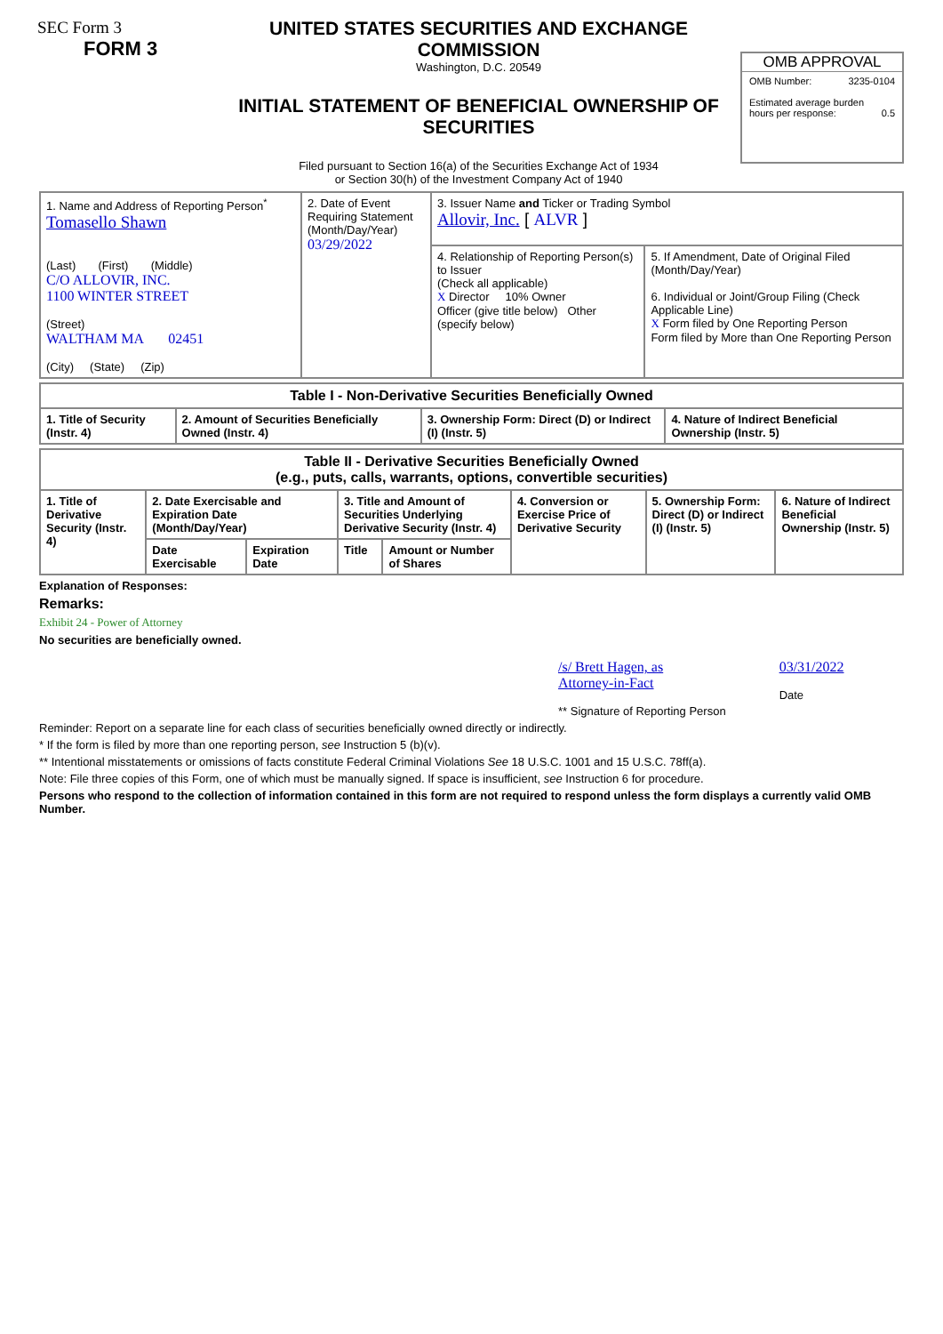SEC Form 3
FORM 3
UNITED STATES SECURITIES AND EXCHANGE COMMISSION
Washington, D.C. 20549
INITIAL STATEMENT OF BENEFICIAL OWNERSHIP OF SECURITIES
Filed pursuant to Section 16(a) of the Securities Exchange Act of 1934
or Section 30(h) of the Investment Company Act of 1940
OMB APPROVAL
OMB Number: 3235-0104
Estimated average burden
hours per response: 0.5
| 1. Name and Address of Reporting Person<sup>*</sup> Tomasello Shawn (Last) (First) (Middle) C/O ALLOVIR, INC. 1100 WINTER STREET (Street) WALTHAM MA 02451 (City) (State) (Zip) | 2. Date of Event Requiring Statement (Month/Day/Year) 03/29/2022 | 3. Issuer Name and Ticker or Trading Symbol Allovir, Inc. [ ALVR ] | |
| | | 4. Relationship of Reporting Person(s) to Issuer (Check all applicable) X Director 10% Owner Officer (give title below) Other (specify below) | 5. If Amendment, Date of Original Filed (Month/Day/Year) 6. Individual or Joint/Group Filing (Check Applicable Line) X Form filed by One Reporting Person Form filed by More than One Reporting Person |
| Table I - Non-Derivative Securities Beneficially Owned | | | |
| --- | --- | --- | --- |
| 1. Title of Security (Instr. 4) | 2. Amount of Securities Beneficially Owned (Instr. 4) | 3. Ownership Form: Direct (D) or Indirect (I) (Instr. 5) | 4. Nature of Indirect Beneficial Ownership (Instr. 5) |
| Table II - Derivative Securities Beneficially Owned (e.g., puts, calls, warrants, options, convertible securities) | | | | | | | |
| --- | --- | --- | --- | --- | --- | --- | --- |
| 1. Title of Derivative Security (Instr. 4) | 2. Date Exercisable and Expiration Date (Month/Day/Year) | | 3. Title and Amount of Securities Underlying Derivative Security (Instr. 4) | | 4. Conversion or Exercise Price of Derivative Security | 5. Ownership Form: Direct (D) or Indirect (I) (Instr. 5) | 6. Nature of Indirect Beneficial Ownership (Instr. 5) |
| | Date Exercisable | Expiration Date | Title | Amount or Number of Shares | | | |
Explanation of Responses:
Remarks:
Exhibit 24 - Power of Attorney
No securities are beneficially owned.
/s/ Brett Hagen, as
Attorney-in-Fact
** Signature of Reporting Person
03/31/2022
Date
Reminder: Report on a separate line for each class of securities beneficially owned directly or indirectly.
* If the form is filed by more than one reporting person, see Instruction 5 (b)(v).
** Intentional misstatements or omissions of facts constitute Federal Criminal Violations See 18 U.S.C. 1001 and 15 U.S.C. 78ff(a).
Note: File three copies of this Form, one of which must be manually signed. If space is insufficient, see Instruction 6 for procedure.
Persons who respond to the collection of information contained in this form are not required to respond unless the form displays a currently valid OMB Number.